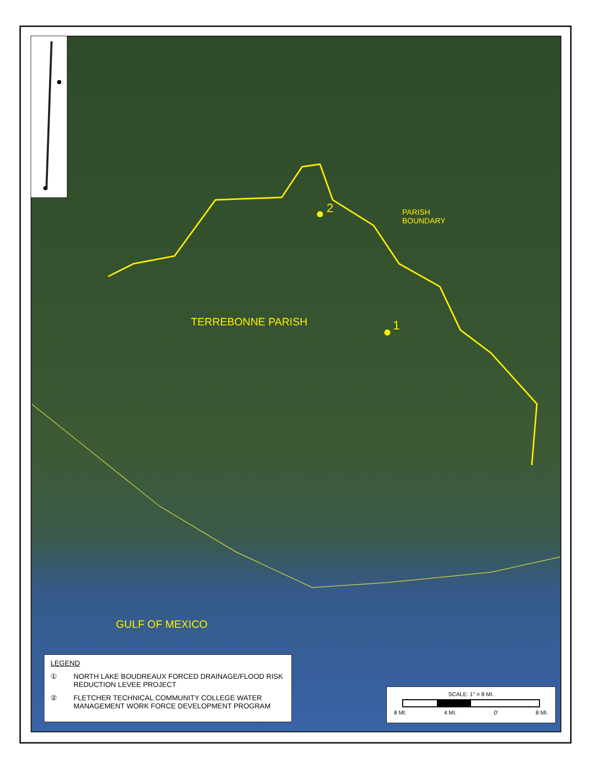2
1
PARISH
BOUNDARY
TERREBONNE PARISH
GULF OF MEXICO
LEGEND
① NORTH LAKE BOUDREAUX FORCED DRAINAGE/FLOOD RISK REDUCTION LEVEE PROJECT
② FLETCHER TECHNICAL COMMUNITY COLLEGE WATER MANAGEMENT WORK FORCE DEVELOPMENT PROGRAM
SCALE: 1" = 8 MI.
8 MI. 4 MI. 0' 8 MI.